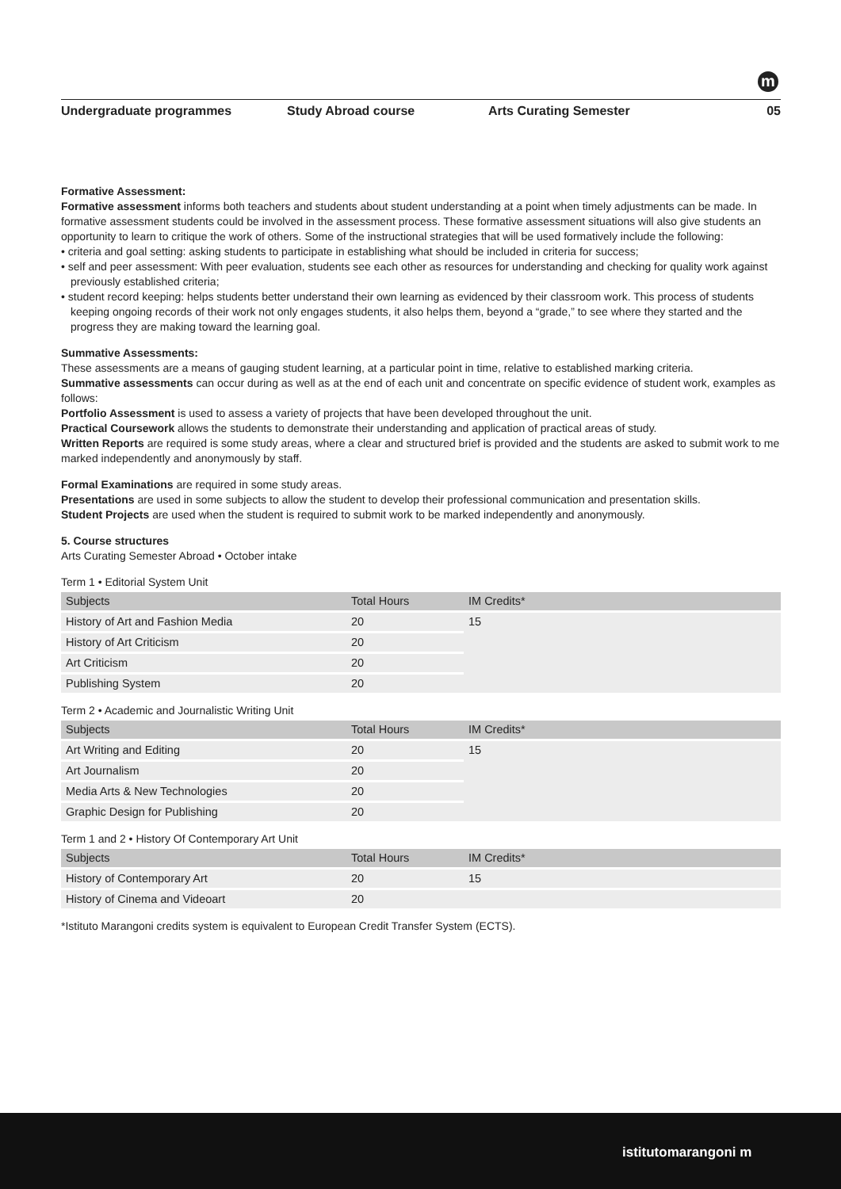m
Undergraduate programmes Study Abroad course Arts Curating Semester 05
Formative Assessment:
Formative assessment informs both teachers and students about student understanding at a point when timely adjustments can be made. In formative assessment students could be involved in the assessment process. These formative assessment situations will also give students an opportunity to learn to critique the work of others. Some of the instructional strategies that will be used formatively include the following:
• criteria and goal setting: asking students to participate in establishing what should be included in criteria for success;
• self and peer assessment: With peer evaluation, students see each other as resources for understanding and checking for quality work against previously established criteria;
• student record keeping: helps students better understand their own learning as evidenced by their classroom work. This process of students keeping ongoing records of their work not only engages students, it also helps them, beyond a “grade,” to see where they started and the progress they are making toward the learning goal.
Summative Assessments:
These assessments are a means of gauging student learning, at a particular point in time, relative to established marking criteria.
Summative assessments can occur during as well as at the end of each unit and concentrate on specific evidence of student work, examples as follows:
Portfolio Assessment is used to assess a variety of projects that have been developed throughout the unit.
Practical Coursework allows the students to demonstrate their understanding and application of practical areas of study.
Written Reports are required is some study areas, where a clear and structured brief is provided and the students are asked to submit work to me marked independently and anonymously by staff.
Formal Examinations are required in some study areas.
Presentations are used in some subjects to allow the student to develop their professional communication and presentation skills.
Student Projects are used when the student is required to submit work to be marked independently and anonymously.
5. Course structures
Arts Curating Semester Abroad • October intake
Term 1 • Editorial System Unit
| Subjects | Total Hours | IM Credits* |
| --- | --- | --- |
| History of Art and Fashion Media | 20 | 15 |
| History of Art Criticism | 20 | |
| Art Criticism | 20 | |
| Publishing System | 20 | |
Term 2 • Academic and Journalistic Writing Unit
| Subjects | Total Hours | IM Credits* |
| --- | --- | --- |
| Art Writing and Editing | 20 | 15 |
| Art Journalism | 20 | |
| Media Arts & New Technologies | 20 | |
| Graphic Design for Publishing | 20 | |
Term 1 and 2 • History Of Contemporary Art Unit
| Subjects | Total Hours | IM Credits* |
| --- | --- | --- |
| History of Contemporary Art | 20 | 15 |
| History of Cinema and Videoart | 20 | |
*Istituto Marangoni credits system is equivalent to European Credit Transfer System (ECTS).
istitutomarangoni m